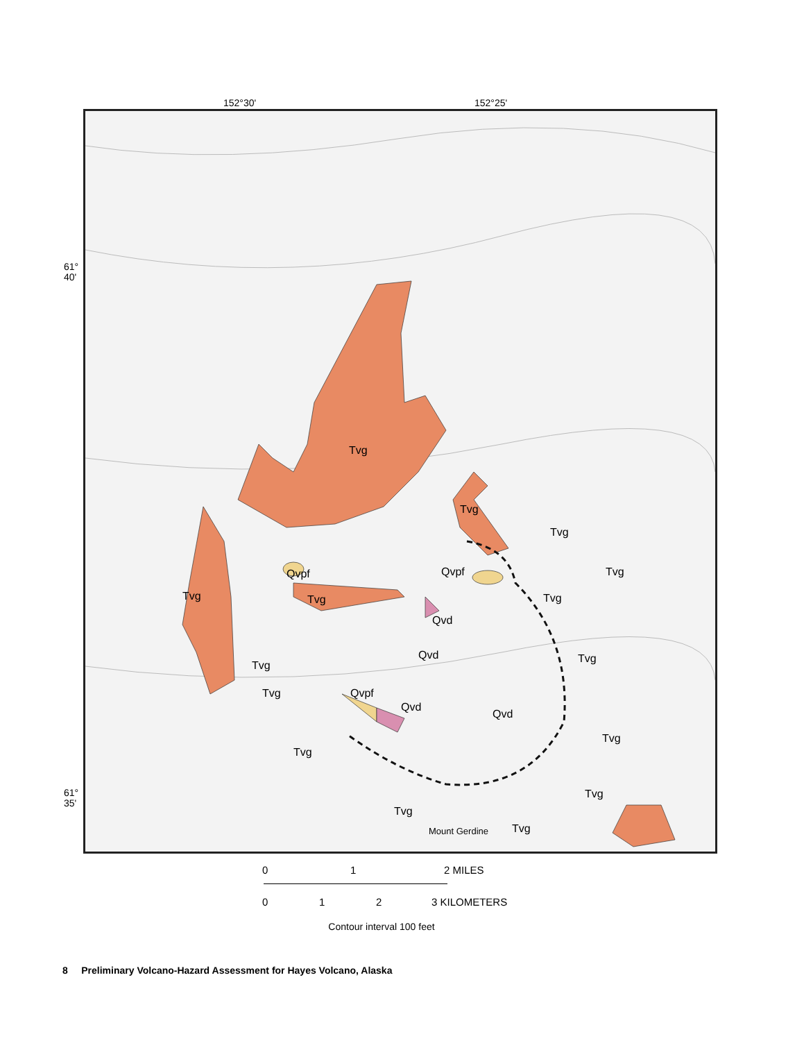152°30' 152°25'
61°
40'
61°
35'
Tvg
Tvg
Tvg
Tvg Qvpf Qvpf
Tvg Tvg Tvg
Qvd
Qvd Tvg
Tvg
Tvg Qvpf
Qvd
Qvd
Tvg
Tvg
Tvg
Tvg
Tvg Mount Gerdine
0 1 2 MILES
0 1 2 3 KILOMETERS
Contour interval 100 feet
8 Preliminary Volcano-Hazard Assessment for Hayes Volcano, Alaska